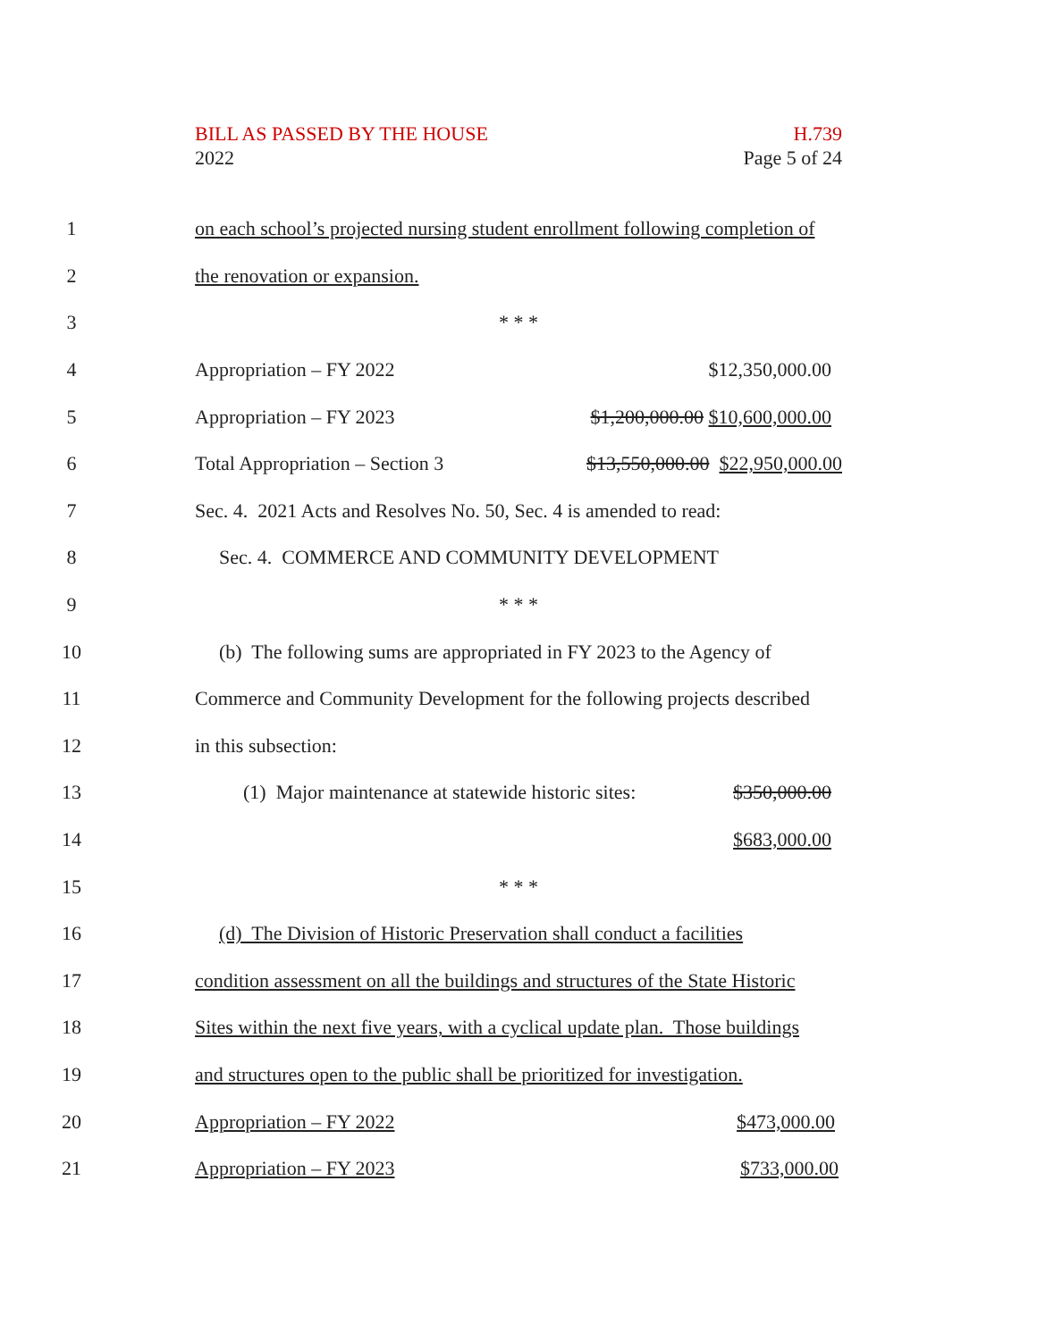BILL AS PASSED BY THE HOUSE H.739
2022 Page 5 of 24
1 on each school’s projected nursing student enrollment following completion of
2 the renovation or expansion.
3 * * *
4 Appropriation – FY 2022 $12,350,000.00
5 Appropriation – FY 2023 $1,200,000.00 $10,600,000.00
6 Total Appropriation – Section 3 $13,550,000.00 $22,950,000.00
7 Sec. 4. 2021 Acts and Resolves No. 50, Sec. 4 is amended to read:
8 Sec. 4. COMMERCE AND COMMUNITY DEVELOPMENT
9 * * *
10 (b) The following sums are appropriated in FY 2023 to the Agency of
11 Commerce and Community Development for the following projects described
12 in this subsection:
13 (1) Major maintenance at statewide historic sites: $350,000.00
14 $683,000.00
15 * * *
16 (d) The Division of Historic Preservation shall conduct a facilities
17 condition assessment on all the buildings and structures of the State Historic
18 Sites within the next five years, with a cyclical update plan. Those buildings
19 and structures open to the public shall be prioritized for investigation.
20 Appropriation – FY 2022 $473,000.00
21 Appropriation – FY 2023 $733,000.00